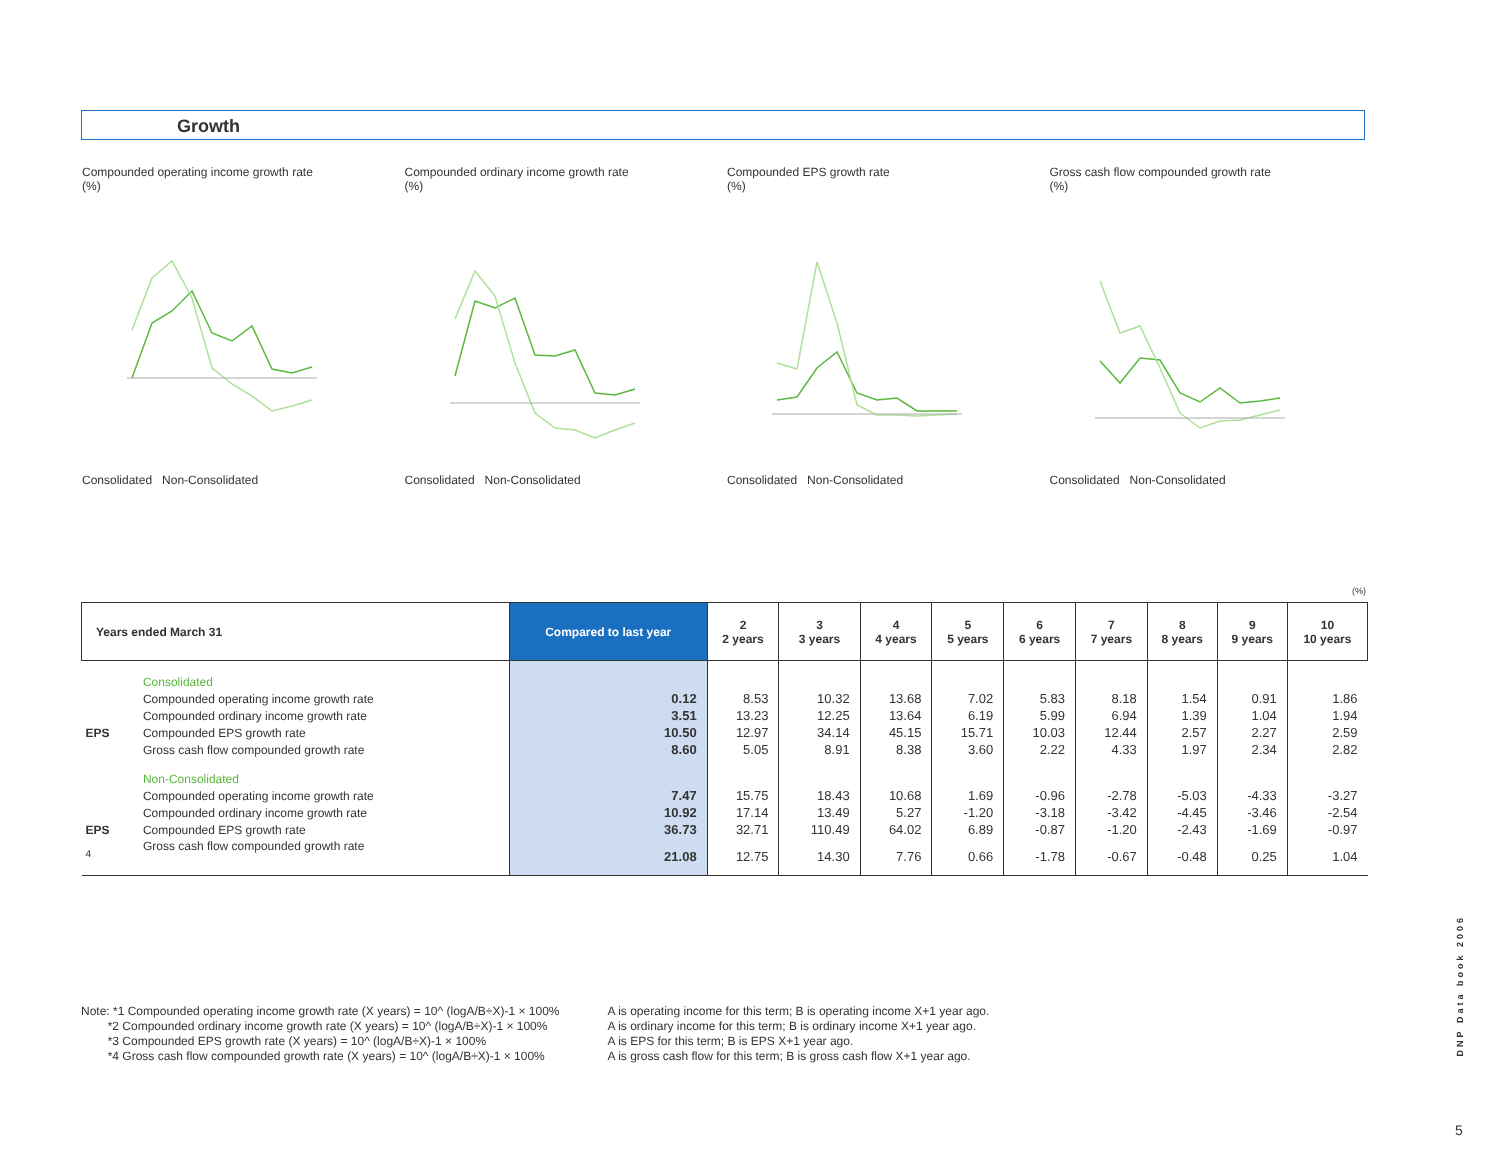Growth
Compounded operating income growth rate
(%)Consolidated Non-Consolidated
Compounded ordinary income growth rate
(%)Consolidated Non-Consolidated
Compounded EPS growth rate
(%)Consolidated Non-Consolidated
Gross cash flow compounded growth rate
(%)Consolidated Non-Consolidated
(%)
| Years ended March 31 | | Compared to last year | 2 2 years | 3 3 years | 4 4 years | 5 5 years | 6 6 years | 7 7 years | 8 8 years | 9 9 years | 10 10 years |
| --- | --- | --- | --- | --- | --- | --- | --- | --- | --- | --- | --- |
| | Consolidated | | | | | | | | | | |
| | Compounded operating income growth rate | 0.12 | 8.53 | 10.32 | 13.68 | 7.02 | 5.83 | 8.18 | 1.54 | 0.91 | 1.86 |
| | Compounded ordinary income growth rate | 3.51 | 13.23 | 12.25 | 13.64 | 6.19 | 5.99 | 6.94 | 1.39 | 1.04 | 1.94 |
| EPS | Compounded EPS growth rate | 10.50 | 12.97 | 34.14 | 45.15 | 15.71 | 10.03 | 12.44 | 2.57 | 2.27 | 2.59 |
| | Gross cash flow compounded growth rate | 8.60 | 5.05 | 8.91 | 8.38 | 3.60 | 2.22 | 4.33 | 1.97 | 2.34 | 2.82 |
| | Non-Consolidated | | | | | | | | | | |
| | Compounded operating income growth rate | 7.47 | 15.75 | 18.43 | 10.68 | 1.69 | -0.96 | -2.78 | -5.03 | -4.33 | -3.27 |
| | Compounded ordinary income growth rate | 10.92 | 17.14 | 13.49 | 5.27 | -1.20 | -3.18 | -3.42 | -4.45 | -3.46 | -2.54 |
| EPS | Compounded EPS growth rate | 36.73 | 32.71 | 110.49 | 64.02 | 6.89 | -0.87 | -1.20 | -2.43 | -1.69 | -0.97 |
| <sup>4</sup> | Gross cash flow compounded growth rate | 21.08 | 12.75 | 14.30 | 7.76 | 0.66 | -1.78 | -0.67 | -0.48 | 0.25 | 1.04 |
Note: *1 Compounded operating income growth rate (X years) = 10^ (logA/B÷X)-1 × 100%
*2 Compounded ordinary income growth rate (X years) = 10^ (logA/B÷X)-1 × 100%
*3 Compounded EPS growth rate (X years) = 10^ (logA/B÷X)-1 × 100%
*4 Gross cash flow compounded growth rate (X years) = 10^ (logA/B÷X)-1 × 100%
A is operating income for this term; B is operating income X+1 year ago.
A is ordinary income for this term; B is ordinary income X+1 year ago.
A is EPS for this term; B is EPS X+1 year ago.
A is gross cash flow for this term; B is gross cash flow X+1 year ago.
DNP Data book 2006
5